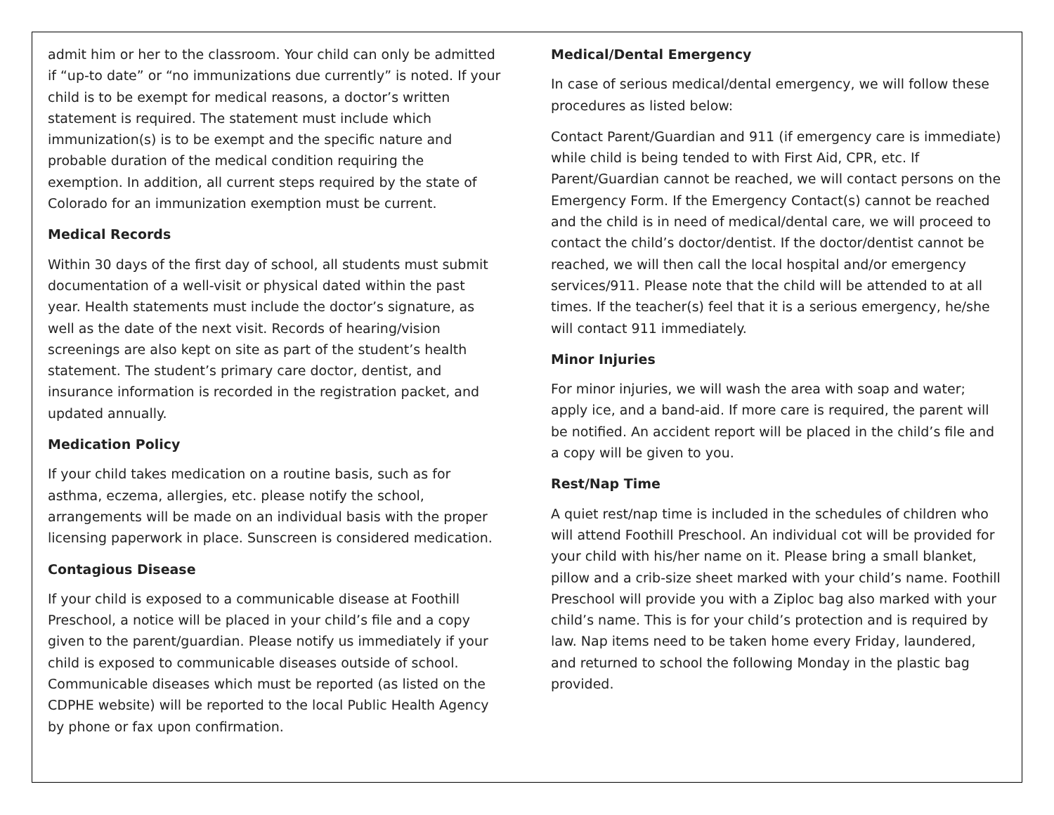admit him or her to the classroom. Your child can only be admitted if “up-to date” or “no immunizations due currently” is noted. If your child is to be exempt for medical reasons, a doctor’s written statement is required. The statement must include which immunization(s) is to be exempt and the specific nature and probable duration of the medical condition requiring the exemption. In addition, all current steps required by the state of Colorado for an immunization exemption must be current.
Medical Records
Within 30 days of the first day of school, all students must submit documentation of a well-visit or physical dated within the past year. Health statements must include the doctor’s signature, as well as the date of the next visit. Records of hearing/vision screenings are also kept on site as part of the student’s health statement. The student’s primary care doctor, dentist, and insurance information is recorded in the registration packet, and updated annually.
Medication Policy
If your child takes medication on a routine basis, such as for asthma, eczema, allergies, etc. please notify the school, arrangements will be made on an individual basis with the proper licensing paperwork in place. Sunscreen is considered medication.
Contagious Disease
If your child is exposed to a communicable disease at Foothill Preschool, a notice will be placed in your child’s file and a copy given to the parent/guardian. Please notify us immediately if your child is exposed to communicable diseases outside of school. Communicable diseases which must be reported (as listed on the CDPHE website) will be reported to the local Public Health Agency by phone or fax upon confirmation.
Medical/Dental Emergency
In case of serious medical/dental emergency, we will follow these procedures as listed below:
Contact Parent/Guardian and 911 (if emergency care is immediate) while child is being tended to with First Aid, CPR, etc. If Parent/Guardian cannot be reached, we will contact persons on the Emergency Form. If the Emergency Contact(s) cannot be reached and the child is in need of medical/dental care, we will proceed to contact the child’s doctor/dentist. If the doctor/dentist cannot be reached, we will then call the local hospital and/or emergency services/911. Please note that the child will be attended to at all times. If the teacher(s) feel that it is a serious emergency, he/she will contact 911 immediately.
Minor Injuries
For minor injuries, we will wash the area with soap and water; apply ice, and a band-aid. If more care is required, the parent will be notified. An accident report will be placed in the child’s file and a copy will be given to you.
Rest/Nap Time
A quiet rest/nap time is included in the schedules of children who will attend Foothill Preschool. An individual cot will be provided for your child with his/her name on it. Please bring a small blanket, pillow and a crib-size sheet marked with your child’s name. Foothill Preschool will provide you with a Ziploc bag also marked with your child’s name. This is for your child’s protection and is required by law. Nap items need to be taken home every Friday, laundered, and returned to school the following Monday in the plastic bag provided.